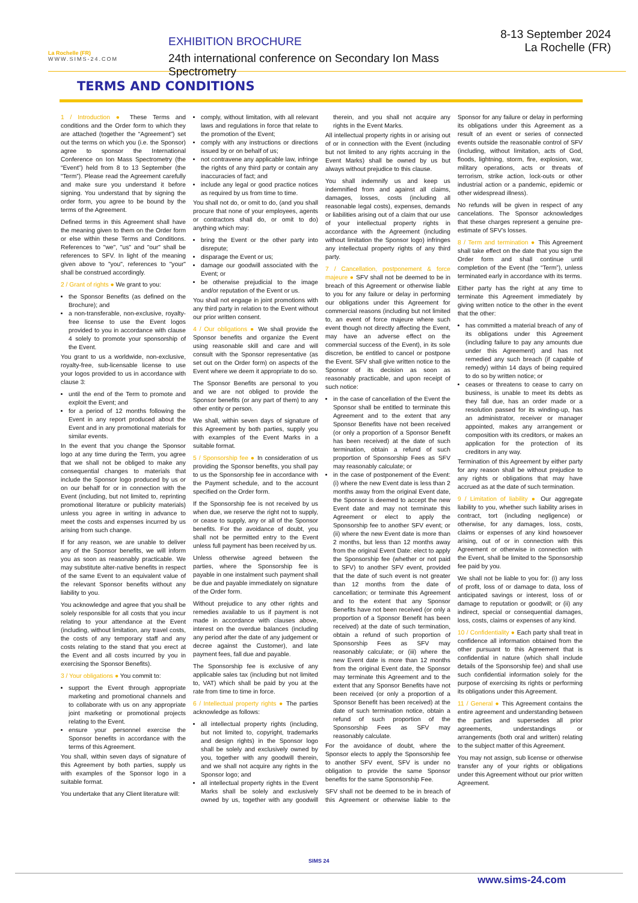La Rochelle (FR)
WWW.SIMS-24.COM
EXHIBITION BROCHURE
24th international conference on Secondary Ion Mass Spectrometry
8-13 September 2024
La Rochelle (FR)
TERMS AND CONDITIONS
1 / Introduction ● These Terms and conditions and the Order form to which they are attached (together the “Agreement”) set out the terms on which you (i.e. the Sponsor) agree to sponsor the International Conference on Ion Mass Spectrometry (the “Event”) held from 8 to 13 September (the “Term”). Please read the Agreement carefully and make sure you understand it before signing. You understand that by signing the order form, you agree to be bound by the terms of the Agreement.
Defined terms in this Agreement shall have the meaning given to them on the Order form or else within these Terms and Conditions. References to "we", "us" and "our" shall be references to SFV. In light of the meaning given above to "you", references to "your" shall be construed accordingly.
2 / Grant of rights ● We grant to you:
the Sponsor Benefits (as defined on the Brochure); and
a non-transferable, non-exclusive, royalty-free license to use the Event logos provided to you in accordance with clause 4 solely to promote your sponsorship of the Event.
You grant to us a worldwide, non-exclusive, royalty-free, sub-licensable license to use your logos provided to us in accordance with clause 3:
until the end of the Term to promote and exploit the Event; and
for a period of 12 months following the Event in any report produced about the Event and in any promotional materials for similar events.
In the event that you change the Sponsor logo at any time during the Term, you agree that we shall not be obliged to make any consequential changes to materials that include the Sponsor logo produced by us or on our behalf for or in connection with the Event (including, but not limited to, reprinting promotional literature or publicity materials) unless you agree in writing in advance to meet the costs and expenses incurred by us arising from such change.
If for any reason, we are unable to deliver any of the Sponsor benefits, we will inform you as soon as reasonably practicable. We may substitute alter-native benefits in respect of the same Event to an equivalent value of the relevant Sponsor benefits without any liability to you.
You acknowledge and agree that you shall be solely responsible for all costs that you incur relating to your attendance at the Event (including, without limitation, any travel costs, the costs of any temporary staff and any costs relating to the stand that you erect at the Event and all costs incurred by you in exercising the Sponsor Benefits).
3 / Your obligations ● You commit to:
support the Event through appropriate marketing and promotional channels and to collaborate with us on any appropriate joint marketing or promotional projects relating to the Event.
ensure your personnel exercise the Sponsor benefits in accordance with the terms of this Agreement.
You shall, within seven days of signature of this Agreement by both parties, supply us with examples of the Sponsor logo in a suitable format.
You undertake that any Client literature will:
comply, without limitation, with all relevant laws and regulations in force that relate to the promotion of the Event;
comply with any instructions or directions issued by or on behalf of us;
not contravene any applicable law, infringe the rights of any third party or contain any inaccuracies of fact; and
include any legal or good practice notices as required by us from time to time.
You shall not do, or omit to do, (and you shall procure that none of your employees, agents or contractors shall do, or omit to do) anything which may:
bring the Event or the other party into disrepute;
disparage the Event or us;
damage our goodwill associated with the Event; or
be otherwise prejudicial to the image and/or reputation of the Event or us.
You shall not engage in joint promotions with any third party in relation to the Event without our prior written consent.
4 / Our obligations ● We shall provide the Sponsor benefits and organize the Event using reasonable skill and care and will consult with the Sponsor representative (as set out on the Order form) on aspects of the Event where we deem it appropriate to do so.
The Sponsor Benefits are personal to you and we are not obliged to provide the Sponsor benefits (or any part of them) to any other entity or person.
We shall, within seven days of signature of this Agreement by both parties, supply you with examples of the Event Marks in a suitable format.
5 / Sponsorship fee ● In consideration of us providing the Sponsor benefits, you shall pay to us the Sponsorship fee in accordance with the Payment schedule, and to the account specified on the Order form.
If the Sponsorship fee is not received by us when due, we reserve the right not to supply, or cease to supply, any or all of the Sponsor benefits. For the avoidance of doubt, you shall not be permitted entry to the Event unless full payment has been received by us.
Unless otherwise agreed between the parties, where the Sponsorship fee is payable in one instalment such payment shall be due and payable immediately on signature of the Order form.
Without prejudice to any other rights and remedies available to us if payment is not made in accordance with clauses above, interest on the overdue balances (including any period after the date of any judgement or decree against the Customer), and late payment fees, fall due and payable.
The Sponsorship fee is exclusive of any applicable sales tax (including but not limited to, VAT) which shall be paid by you at the rate from time to time in force.
6 / Intellectual property rights ● The parties acknowledge as follows:
all intellectual property rights (including, but not limited to, copyright, trademarks and design rights) in the Sponsor logo shall be solely and exclusively owned by you, together with any goodwill therein, and we shall not acquire any rights in the Sponsor logo; and
all intellectual property rights in the Event Marks shall be solely and exclusively owned by us, together with any goodwill therein, and you shall not acquire any rights in the Event Marks.
All intellectual property rights in or arising out of or in connection with the Event (including but not limited to any rights accruing in the Event Marks) shall be owned by us but always without prejudice to this clause.
You shall indemnify us and keep us indemnified from and against all claims, damages, losses, costs (including all reasonable legal costs), expenses, demands or liabilities arising out of a claim that our use of your intellectual property rights in accordance with the Agreement (including without limitation the Sponsor logo) infringes any intellectual property rights of any third party.
7 / Cancellation, postponement & force majeure ● SFV shall not be deemed to be in breach of this Agreement or otherwise liable to you for any failure or delay in performing our obligations under this Agreement for commercial reasons (including but not limited to, an event of force majeure where such event though not directly affecting the Event, may have an adverse effect on the commercial success of the Event), in its sole discretion, be entitled to cancel or postpone the Event. SFV shall give written notice to the Sponsor of its decision as soon as reasonably practicable, and upon receipt of such notice:
in the case of cancellation of the Event the Sponsor shall be entitled to terminate this Agreement and to the extent that any Sponsor Benefits have not been received (or only a proportion of a Sponsor Benefit has been received) at the date of such termination, obtain a refund of such proportion of Sponsorship Fees as SFV may reasonably calculate; or
in the case of postponement of the Event: (i) where the new Event date is less than 2 months away from the original Event date, the Sponsor is deemed to accept the new Event date and may not terminate this Agreement or elect to apply the Sponsorship fee to another SFV event; or (ii) where the new Event date is more than 2 months, but less than 12 months away from the original Event Date: elect to apply the Sponsorship fee (whether or not paid to SFV) to another SFV event, provided that the date of such event is not greater than 12 months from the date of cancellation; or terminate this Agreement and to the extent that any Sponsor Benefits have not been received (or only a proportion of a Sponsor Benefit has been received) at the date of such termination, obtain a refund of such proportion of Sponsorship Fees as SFV may reasonably calculate; or (iii) where the new Event date is more than 12 months from the original Event date, the Sponsor may terminate this Agreement and to the extent that any Sponsor Benefits have not been received (or only a proportion of a Sponsor Benefit has been received) at the date of such termination notice, obtain a refund of such proportion of the Sponsorship Fees as SFV may reasonably calculate.
For the avoidance of doubt, where the Sponsor elects to apply the Sponsorship fee to another SFV event, SFV is under no obligation to provide the same Sponsor benefits for the same Sponsorship Fee.
SFV shall not be deemed to be in breach of this Agreement or otherwise liable to the Sponsor for any failure or delay in performing its obligations under this Agreement as a result of an event or series of connected events outside the reasonable control of SFV (including, without limitation, acts of God, floods, lightning, storm, fire, explosion, war, military operations, acts or threats of terrorism, strike action, lock-outs or other industrial action or a pandemic, epidemic or other widespread illness).
No refunds will be given in respect of any cancelations. The Sponsor acknowledges that these charges represent a genuine pre-estimate of SFV’s losses.
8 / Term and termination ● This Agreement shall take effect on the date that you sign the Order form and shall continue until completion of the Event (the “Term”), unless terminated early in accordance with its terms.
Either party has the right at any time to terminate this Agreement immediately by giving written notice to the other in the event that the other:
has committed a material breach of any of its obligations under this Agreement (including failure to pay any amounts due under this Agreement) and has not remedied any such breach (if capable of remedy) within 14 days of being required to do so by written notice; or
ceases or threatens to cease to carry on business, is unable to meet its debts as they fall due, has an order made or a resolution passed for its winding-up, has an administrator, receiver or manager appointed, makes any arrangement or composition with its creditors, or makes an application for the protection of its creditors in any way.
Termination of this Agreement by either party for any reason shall be without prejudice to any rights or obligations that may have accrued as at the date of such termination.
9 / Limitation of liability ● Our aggregate liability to you, whether such liability arises in contract, tort (including negligence) or otherwise, for any damages, loss, costs, claims or expenses of any kind howsoever arising, out of or in connection with this Agreement or otherwise in connection with the Event, shall be limited to the Sponsorship fee paid by you.
We shall not be liable to you for: (i) any loss of profit, loss of or damage to data, loss of anticipated savings or interest, loss of or damage to reputation or goodwill; or (ii) any indirect, special or consequential damages, loss, costs, claims or expenses of any kind.
10 / Confidentiality ● Each party shall treat in confidence all information obtained from the other pursuant to this Agreement that is confidential in nature (which shall include details of the Sponsorship fee) and shall use such confidential information solely for the purpose of exercising its rights or performing its obligations under this Agreement.
11 / General ● This Agreement contains the entire agreement and understanding between the parties and supersedes all prior agreements, understandings or arrangements (both oral and written) relating to the subject matter of this Agreement.
You may not assign, sub license or otherwise transfer any of your rights or obligations under this Agreement without our prior written Agreement.
SIMS 24
www.sims-24.com